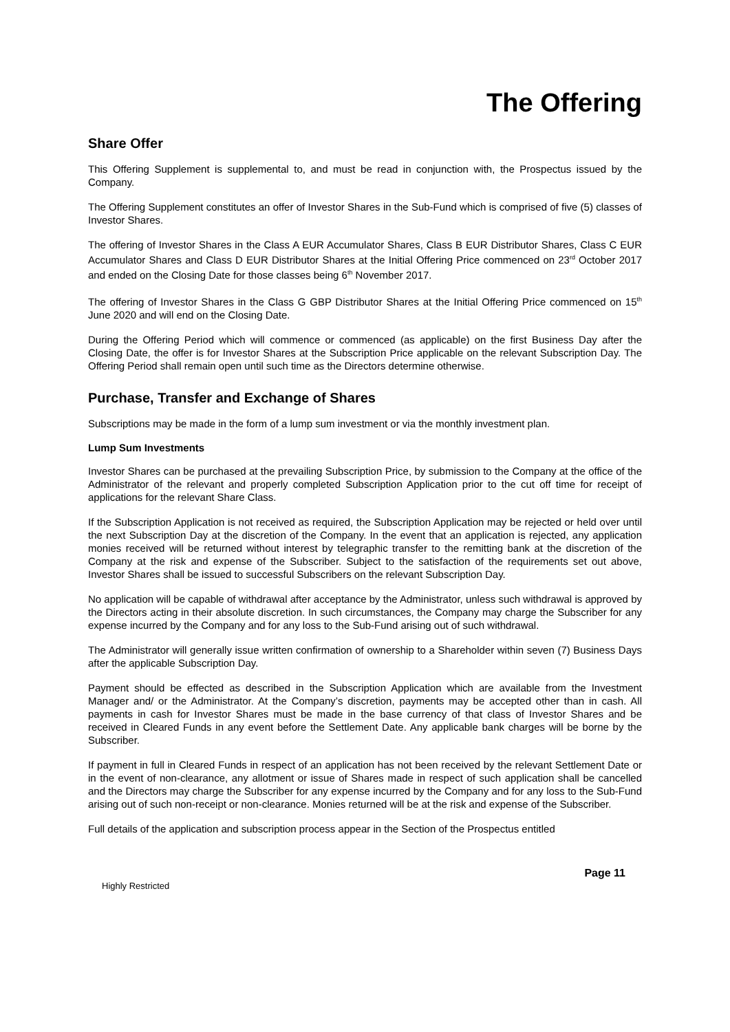The Offering
Share Offer
This Offering Supplement is supplemental to, and must be read in conjunction with, the Prospectus issued by the Company.
The Offering Supplement constitutes an offer of Investor Shares in the Sub-Fund which is comprised of five (5) classes of Investor Shares.
The offering of Investor Shares in the Class A EUR Accumulator Shares, Class B EUR Distributor Shares, Class C EUR Accumulator Shares and Class D EUR Distributor Shares at the Initial Offering Price commenced on 23<sup>rd</sup> October 2017 and ended on the Closing Date for those classes being 6<sup>th</sup> November 2017.
The offering of Investor Shares in the Class G GBP Distributor Shares at the Initial Offering Price commenced on 15<sup>th</sup> June 2020 and will end on the Closing Date.
During the Offering Period which will commence or commenced (as applicable) on the first Business Day after the Closing Date, the offer is for Investor Shares at the Subscription Price applicable on the relevant Subscription Day. The Offering Period shall remain open until such time as the Directors determine otherwise.
Purchase, Transfer and Exchange of Shares
Subscriptions may be made in the form of a lump sum investment or via the monthly investment plan.
Lump Sum Investments
Investor Shares can be purchased at the prevailing Subscription Price, by submission to the Company at the office of the Administrator of the relevant and properly completed Subscription Application prior to the cut off time for receipt of applications for the relevant Share Class.
If the Subscription Application is not received as required, the Subscription Application may be rejected or held over until the next Subscription Day at the discretion of the Company. In the event that an application is rejected, any application monies received will be returned without interest by telegraphic transfer to the remitting bank at the discretion of the Company at the risk and expense of the Subscriber. Subject to the satisfaction of the requirements set out above, Investor Shares shall be issued to successful Subscribers on the relevant Subscription Day.
No application will be capable of withdrawal after acceptance by the Administrator, unless such withdrawal is approved by the Directors acting in their absolute discretion. In such circumstances, the Company may charge the Subscriber for any expense incurred by the Company and for any loss to the Sub-Fund arising out of such withdrawal.
The Administrator will generally issue written confirmation of ownership to a Shareholder within seven (7) Business Days after the applicable Subscription Day.
Payment should be effected as described in the Subscription Application which are available from the Investment Manager and/ or the Administrator. At the Company’s discretion, payments may be accepted other than in cash. All payments in cash for Investor Shares must be made in the base currency of that class of Investor Shares and be received in Cleared Funds in any event before the Settlement Date. Any applicable bank charges will be borne by the Subscriber.
If payment in full in Cleared Funds in respect of an application has not been received by the relevant Settlement Date or in the event of non-clearance, any allotment or issue of Shares made in respect of such application shall be cancelled and the Directors may charge the Subscriber for any expense incurred by the Company and for any loss to the Sub-Fund arising out of such non-receipt or non-clearance. Monies returned will be at the risk and expense of the Subscriber.
Full details of the application and subscription process appear in the Section of the Prospectus entitled
Page 11
Highly Restricted